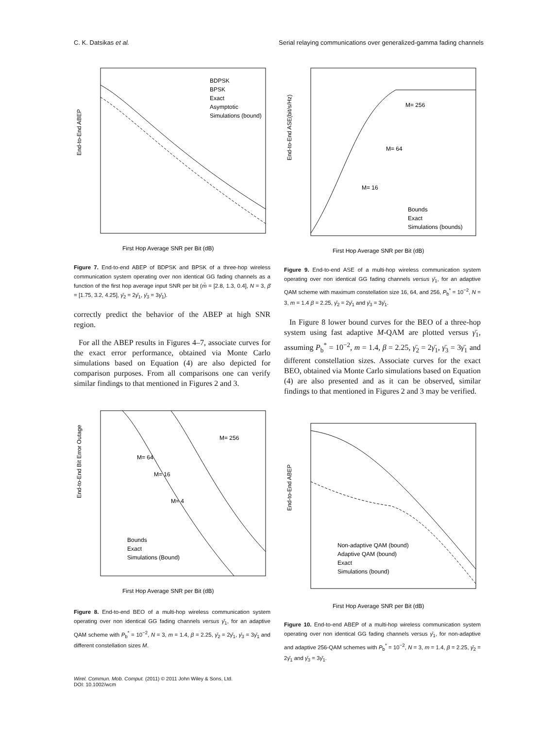C. K. Datsikas et al. Serial relaying communications over generalized-gamma fading channels
BDPSK
BPSK
Exact
Asymptotic
Simulations (bound)
End-to-End ABEP
First Hop Average SNR per Bit (dB)
Figure 7. End-to-end ABEP of BDPSK and BPSK of a three-hop wireless communication system operating over non identical GG fading channels as a function of the first hop average input SNR per bit (m̄ = [2.8, 1.3, 0.4], N = 3, β̄ = [1.75, 3.2, 4.25], γ̄<sub>2</sub> = 2γ̄<sub>1</sub>, γ̄<sub>3</sub> = 3γ̄<sub>1</sub>).
correctly predict the behavior of the ABEP at high SNR region.
For all the ABEP results in Figures 4–7, associate curves for the exact error performance, obtained via Monte Carlo simulations based on Equation (4) are also depicted for comparison purposes. From all comparisons one can verify similar findings to that mentioned in Figures 2 and 3.
M= 256
M= 64
M= 16
M= 4
Bounds
Exact
Simulations (Bound)
End-to-End Bit Error Outage
First Hop Average SNR per Bit (dB)
Figure 8. End-to-end BEO of a multi-hop wireless communication system operating over non identical GG fading channels versus γ̄<sub>1</sub>, for an adaptive QAM scheme with P<sub>b</sub><sup>*</sup> = 10<sup>−2</sup>, N = 3, m = 1.4, β = 2.25, γ̄<sub>2</sub> = 2γ̄<sub>1</sub>, γ̄<sub>3</sub> = 3γ̄<sub>1</sub> and different constellation sizes M.
M= 256
M= 64
M= 16
Bounds
Exact
Simulations (bounds)
End-to-End ASE(bit/s/Hz)
First Hop Average SNR per Bit (dB)
Figure 9. End-to-end ASE of a multi-hop wireless communication system operating over non identical GG fading channels versus γ̄<sub>1</sub>, for an adaptive QAM scheme with maximum constellation size 16, 64, and 256, P<sub>b</sub><sup>*</sup> = 10<sup>−2</sup>, N = 3, m = 1.4 β = 2.25, γ̄<sub>2</sub> = 2γ̄<sub>1</sub> and γ̄<sub>3</sub> = 3γ̄<sub>1</sub>.
In Figure 8 lower bound curves for the BEO of a three-hop system using fast adaptive M-QAM are plotted versus γ̄<sub>1</sub>, assuming P<sub>b</sub><sup>*</sup> = 10<sup>−2</sup>, m = 1.4, β = 2.25, γ̄<sub>2</sub> = 2γ̄<sub>1</sub>, γ̄<sub>3</sub> = 3γ̄<sub>1</sub> and different constellation sizes. Associate curves for the exact BEO, obtained via Monte Carlo simulations based on Equation (4) are also presented and as it can be observed, similar findings to that mentioned in Figures 2 and 3 may be verified.
Non-adaptive QAM (bound)
Adaptive QAM (bound)
Exact
Simulations (bound)
End-to-End ABEP
First Hop Average SNR per Bit (dB)
Figure 10. End-to-end ABEP of a multi-hop wireless communication system operating over non identical GG fading channels versus γ̄<sub>1</sub>, for non-adaptive and adaptive 256-QAM schemes with P<sub>b</sub><sup>*</sup> = 10<sup>−2</sup>, N = 3, m = 1.4, β = 2.25, γ̄<sub>2</sub> = 2γ̄<sub>1</sub> and γ̄<sub>3</sub> = 3γ̄<sub>1</sub>.
Wirel. Commun. Mob. Comput. (2011) © 2011 John Wiley & Sons, Ltd.
DOI: 10.1002/wcm